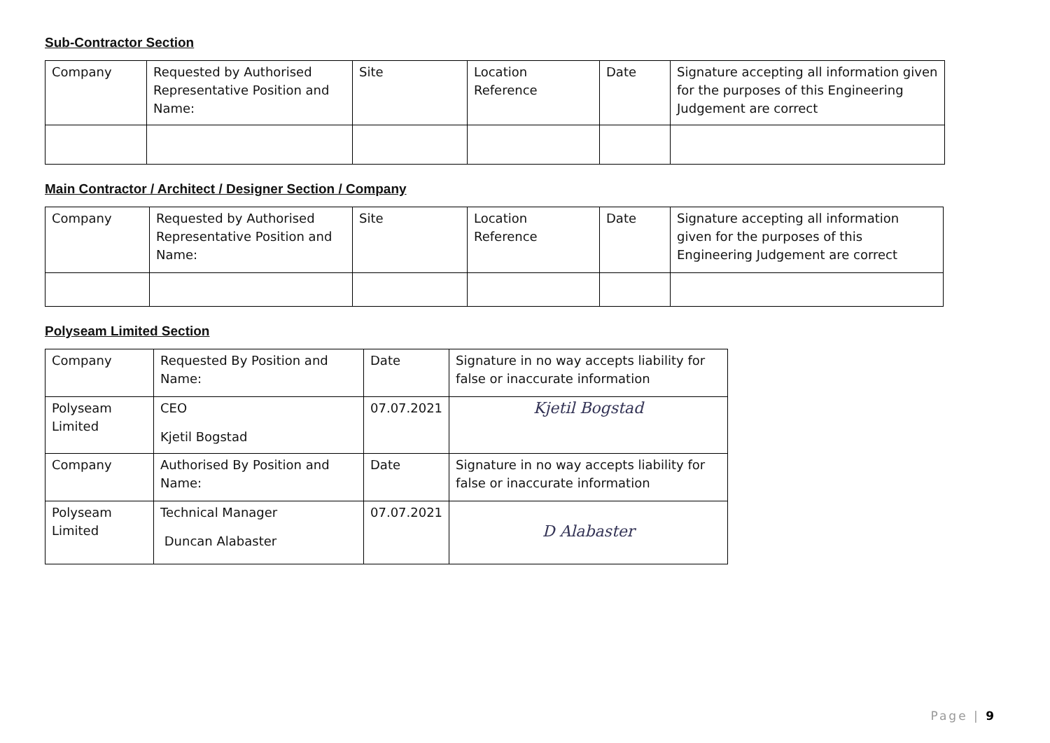Sub-Contractor Section
| Company | Requested by Authorised Representative Position and Name: | Site | Location Reference | Date | Signature accepting all information given for the purposes of this Engineering Judgement are correct |
Main Contractor / Architect / Designer Section / Company
| Company | Requested by Authorised Representative Position and Name: | Site | Location Reference | Date | Signature accepting all information given for the purposes of this Engineering Judgement are correct |
Polyseam Limited Section
| Company | Requested By Position and Name: | Date | Signature in no way accepts liability for false or inaccurate information |
| Polyseam Limited | CEO Kjetil Bogstad | 07.07.2021 | Kjetil Bogstad |
| Company | Authorised By Position and Name: | Date | Signature in no way accepts liability for false or inaccurate information |
| Polyseam Limited | Technical Manager Duncan Alabaster | 07.07.2021 | D Alabaster |
Page | 9